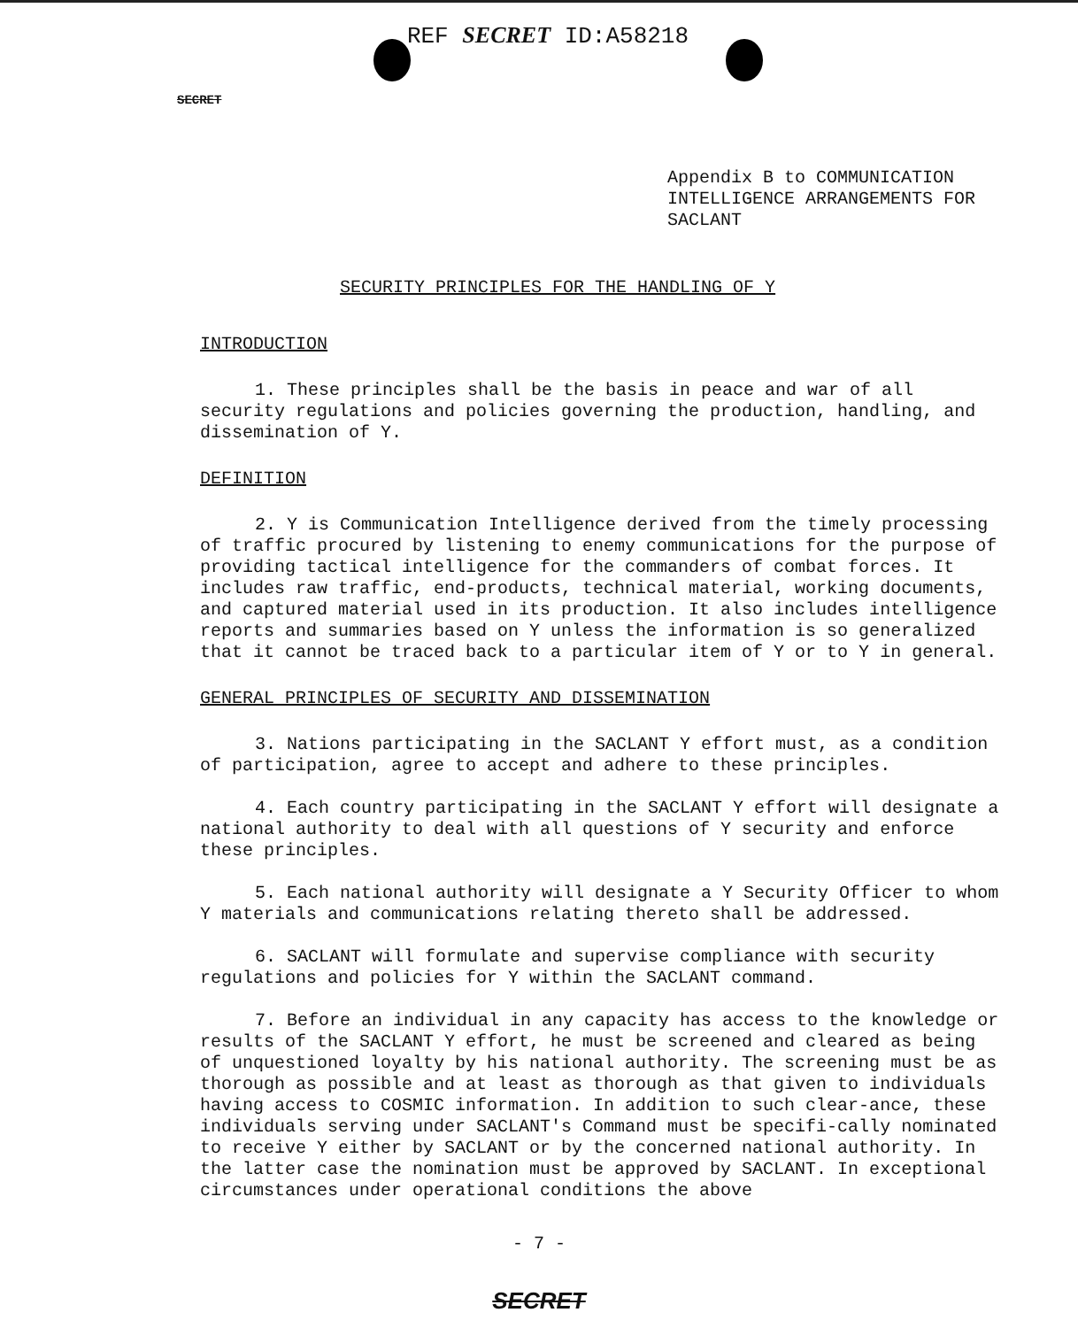REF SECRET ID:A58218
SECRET
Appendix B to COMMUNICATION
INTELLIGENCE ARRANGEMENTS FOR
SACLANT
SECURITY PRINCIPLES FOR THE HANDLING OF Y
INTRODUCTION
1. These principles shall be the basis in peace and war of all security regulations and policies governing the production, handling, and dissemination of Y.
DEFINITION
2. Y is Communication Intelligence derived from the timely processing of traffic procured by listening to enemy communications for the purpose of providing tactical intelligence for the commanders of combat forces. It includes raw traffic, end-products, technical material, working documents, and captured material used in its production. It also includes intelligence reports and summaries based on Y unless the information is so generalized that it cannot be traced back to a particular item of Y or to Y in general.
GENERAL PRINCIPLES OF SECURITY AND DISSEMINATION
3. Nations participating in the SACLANT Y effort must, as a condition of participation, agree to accept and adhere to these principles.
4. Each country participating in the SACLANT Y effort will designate a national authority to deal with all questions of Y security and enforce these principles.
5. Each national authority will designate a Y Security Officer to whom Y materials and communications relating thereto shall be addressed.
6. SACLANT will formulate and supervise compliance with security regulations and policies for Y within the SACLANT command.
7. Before an individual in any capacity has access to the knowledge or results of the SACLANT Y effort, he must be screened and cleared as being of unquestioned loyalty by his national authority. The screening must be as thorough as possible and at least as thorough as that given to individuals having access to COSMIC information. In addition to such clear-ance, these individuals serving under SACLANT's Command must be specifi-cally nominated to receive Y either by SACLANT or by the concerned national authority. In the latter case the nomination must be approved by SACLANT. In exceptional circumstances under operational conditions the above
- 7 -
SECRET